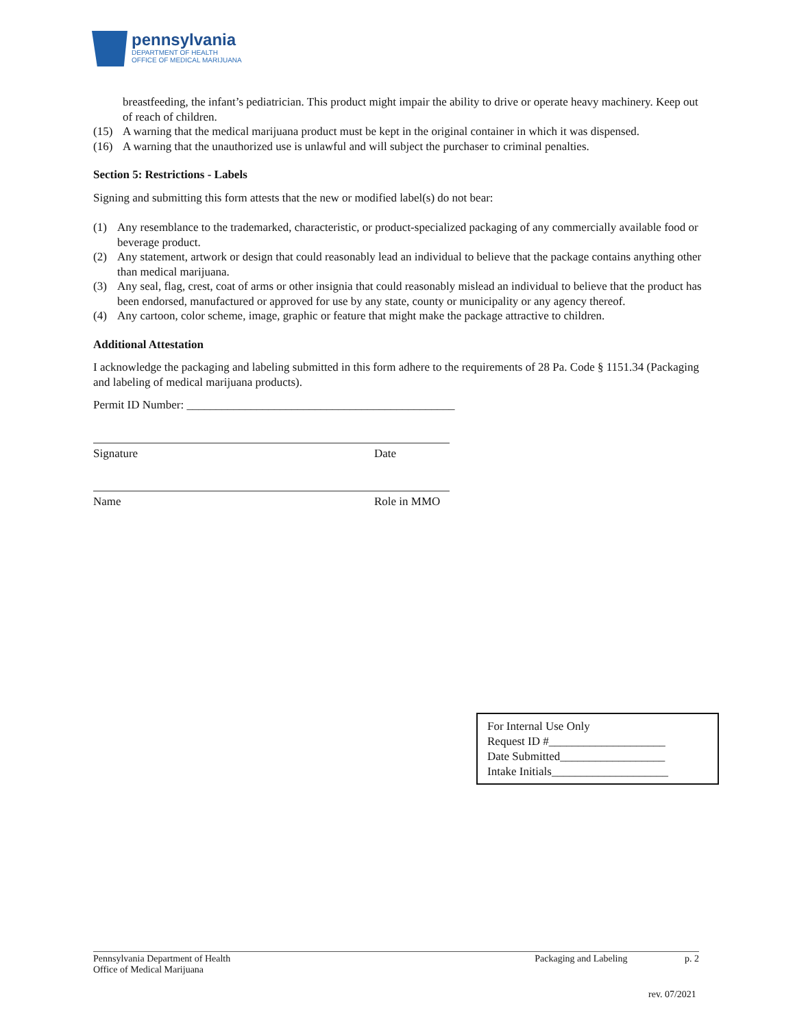pennsylvania
DEPARTMENT OF HEALTH
OFFICE OF MEDICAL MARIJUANA
breastfeeding, the infant’s pediatrician. This product might impair the ability to drive or operate heavy machinery. Keep out of reach of children.
(15) A warning that the medical marijuana product must be kept in the original container in which it was dispensed.
(16) A warning that the unauthorized use is unlawful and will subject the purchaser to criminal penalties.
Section 5: Restrictions - Labels
Signing and submitting this form attests that the new or modified label(s) do not bear:
(1) Any resemblance to the trademarked, characteristic, or product-specialized packaging of any commercially available food or beverage product.
(2) Any statement, artwork or design that could reasonably lead an individual to believe that the package contains anything other than medical marijuana.
(3) Any seal, flag, crest, coat of arms or other insignia that could reasonably mislead an individual to believe that the product has been endorsed, manufactured or approved for use by any state, county or municipality or any agency thereof.
(4) Any cartoon, color scheme, image, graphic or feature that might make the package attractive to children.
Additional Attestation
I acknowledge the packaging and labeling submitted in this form adhere to the requirements of 28 Pa. Code § 1151.34 (Packaging and labeling of medical marijuana products).
Permit ID Number: ______________________________________________
Signature Date
Name Role in MMO
For Internal Use Only
Request ID #____________________
Date Submitted__________________
Intake Initials____________________
Pennsylvania Department of Health
Office of Medical Marijuana
Packaging and Labeling p. 2
rev. 07/2021